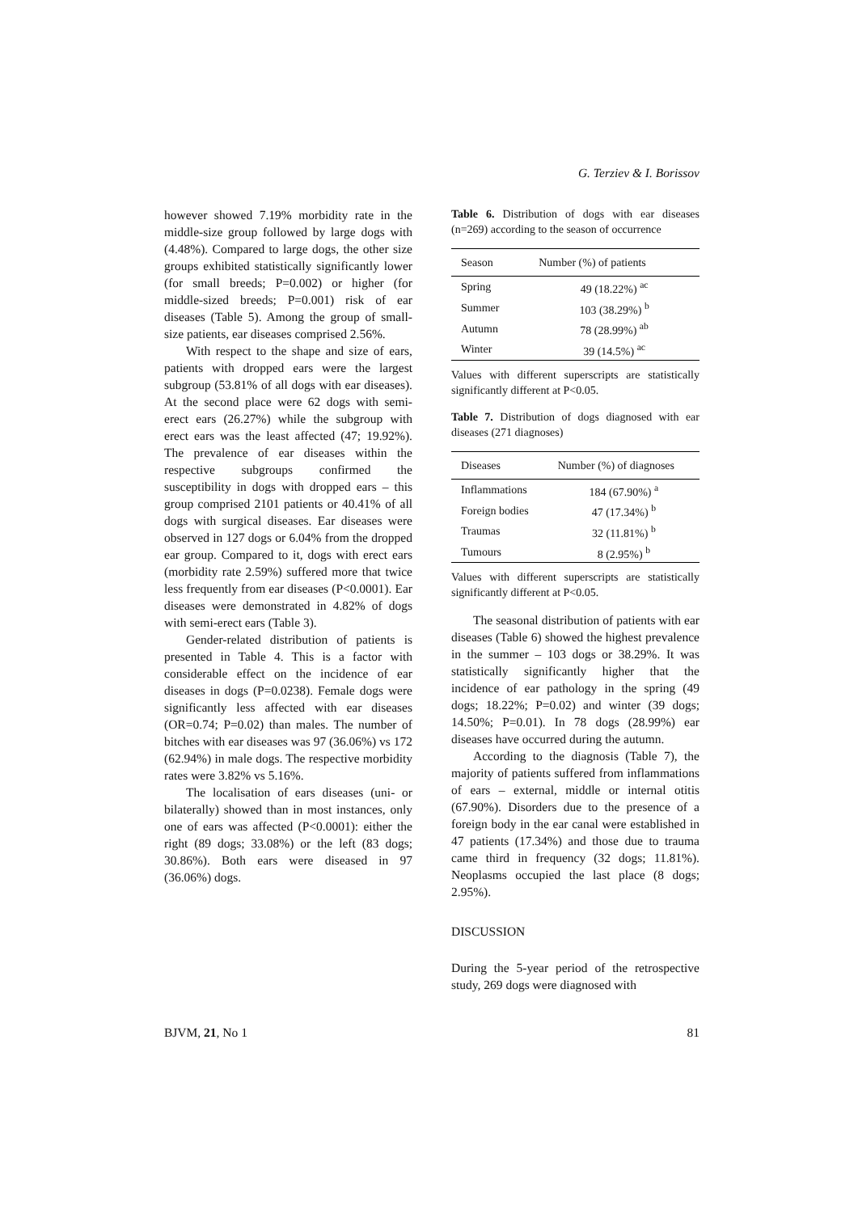G. Terziev & I. Borissov
however showed 7.19% morbidity rate in the middle-size group followed by large dogs with (4.48%). Compared to large dogs, the other size groups exhibited statistically significantly lower (for small breeds; P=0.002) or higher (for middle-sized breeds; P=0.001) risk of ear diseases (Table 5). Among the group of small-size patients, ear diseases comprised 2.56%.
With respect to the shape and size of ears, patients with dropped ears were the largest subgroup (53.81% of all dogs with ear diseases). At the second place were 62 dogs with semi-erect ears (26.27%) while the subgroup with erect ears was the least affected (47; 19.92%). The prevalence of ear diseases within the respective subgroups confirmed the susceptibility in dogs with dropped ears – this group comprised 2101 patients or 40.41% of all dogs with surgical diseases. Ear diseases were observed in 127 dogs or 6.04% from the dropped ear group. Compared to it, dogs with erect ears (morbidity rate 2.59%) suffered more that twice less frequently from ear diseases (P<0.0001). Ear diseases were demonstrated in 4.82% of dogs with semi-erect ears (Table 3).
Gender-related distribution of patients is presented in Table 4. This is a factor with considerable effect on the incidence of ear diseases in dogs (P=0.0238). Female dogs were significantly less affected with ear diseases (OR=0.74; P=0.02) than males. The number of bitches with ear diseases was 97 (36.06%) vs 172 (62.94%) in male dogs. The respective morbidity rates were 3.82% vs 5.16%.
The localisation of ears diseases (uni- or bilaterally) showed than in most instances, only one of ears was affected (P<0.0001): either the right (89 dogs; 33.08%) or the left (83 dogs; 30.86%). Both ears were diseased in 97 (36.06%) dogs.
Table 6. Distribution of dogs with ear diseases (n=269) according to the season of occurrence
| Season | Number (%) of patients |
| --- | --- |
| Spring | 49 (18.22%) <sup>ac</sup> |
| Summer | 103 (38.29%) <sup>b</sup> |
| Autumn | 78 (28.99%) <sup>ab</sup> |
| Winter | 39 (14.5%) <sup>ac</sup> |
Values with different superscripts are statistically significantly different at P<0.05.
Table 7. Distribution of dogs diagnosed with ear diseases (271 diagnoses)
| Diseases | Number (%) of diagnoses |
| --- | --- |
| Inflammations | 184 (67.90%) <sup>a</sup> |
| Foreign bodies | 47 (17.34%) <sup>b</sup> |
| Traumas | 32 (11.81%) <sup>b</sup> |
| Tumours | 8 (2.95%) <sup>b</sup> |
Values with different superscripts are statistically significantly different at P<0.05.
The seasonal distribution of patients with ear diseases (Table 6) showed the highest prevalence in the summer – 103 dogs or 38.29%. It was statistically significantly higher that the incidence of ear pathology in the spring (49 dogs; 18.22%; P=0.02) and winter (39 dogs; 14.50%; P=0.01). In 78 dogs (28.99%) ear diseases have occurred during the autumn.
According to the diagnosis (Table 7), the majority of patients suffered from inflammations of ears – external, middle or internal otitis (67.90%). Disorders due to the presence of a foreign body in the ear canal were established in 47 patients (17.34%) and those due to trauma came third in frequency (32 dogs; 11.81%). Neoplasms occupied the last place (8 dogs; 2.95%).
DISCUSSION
During the 5-year period of the retrospective study, 269 dogs were diagnosed with
BJVM, 21, No 1 81